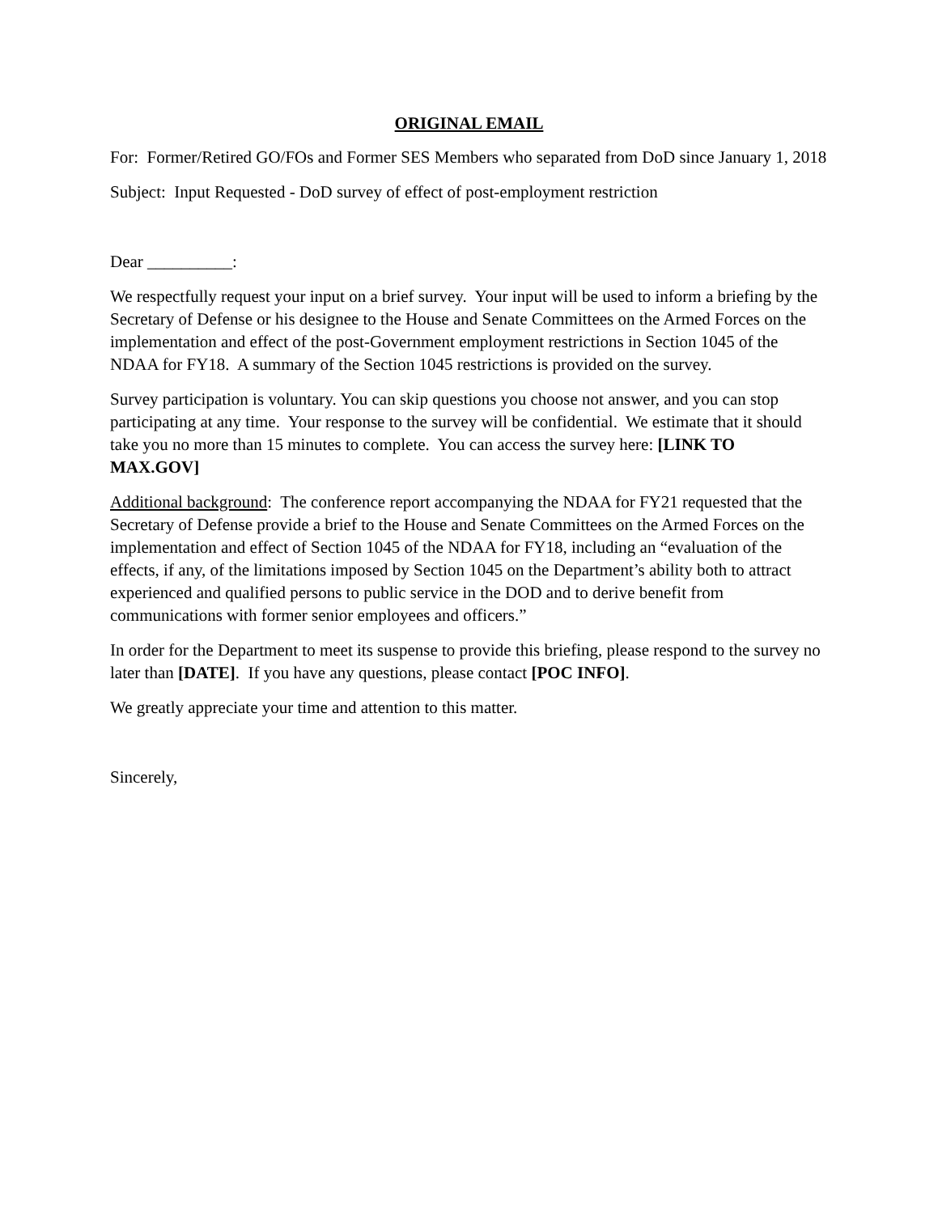ORIGINAL EMAIL
For: Former/Retired GO/FOs and Former SES Members who separated from DoD since January 1, 2018
Subject: Input Requested - DoD survey of effect of post-employment restriction
Dear __________:
We respectfully request your input on a brief survey. Your input will be used to inform a briefing by the Secretary of Defense or his designee to the House and Senate Committees on the Armed Forces on the implementation and effect of the post-Government employment restrictions in Section 1045 of the NDAA for FY18. A summary of the Section 1045 restrictions is provided on the survey.
Survey participation is voluntary. You can skip questions you choose not answer, and you can stop participating at any time. Your response to the survey will be confidential. We estimate that it should take you no more than 15 minutes to complete. You can access the survey here: [LINK TO MAX.GOV]
Additional background: The conference report accompanying the NDAA for FY21 requested that the Secretary of Defense provide a brief to the House and Senate Committees on the Armed Forces on the implementation and effect of Section 1045 of the NDAA for FY18, including an “evaluation of the effects, if any, of the limitations imposed by Section 1045 on the Department’s ability both to attract experienced and qualified persons to public service in the DOD and to derive benefit from communications with former senior employees and officers.”
In order for the Department to meet its suspense to provide this briefing, please respond to the survey no later than [DATE]. If you have any questions, please contact [POC INFO].
We greatly appreciate your time and attention to this matter.
Sincerely,